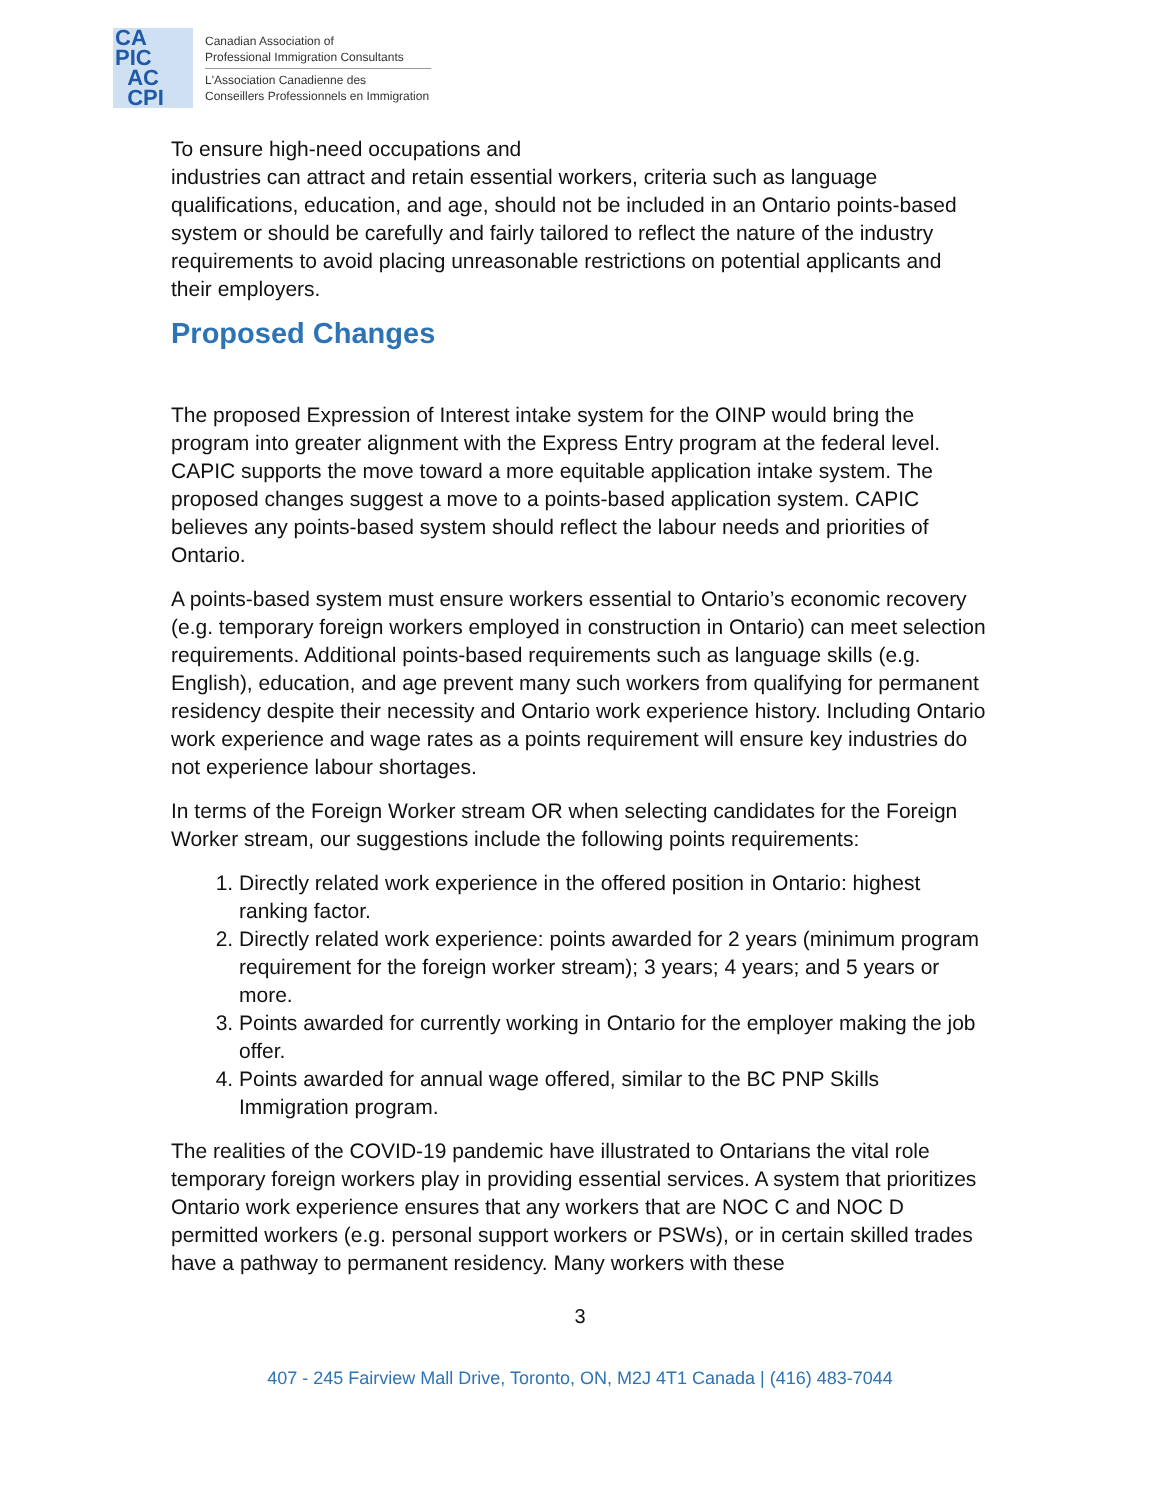CA
PIC
AC
CPI
Canadian Association of
Professional Immigration Consultants
L'Association Canadienne des
Conseillers Professionnels en Immigration
To ensure high-need occupations and
industries can attract and retain essential workers, criteria such as language qualifications, education, and age, should not be included in an Ontario points-based system or should be carefully and fairly tailored to reflect the nature of the industry requirements to avoid placing unreasonable restrictions on potential applicants and their employers.
Proposed Changes
The proposed Expression of Interest intake system for the OINP would bring the program into greater alignment with the Express Entry program at the federal level. CAPIC supports the move toward a more equitable application intake system. The proposed changes suggest a move to a points-based application system. CAPIC believes any points-based system should reflect the labour needs and priorities of Ontario.
A points-based system must ensure workers essential to Ontario’s economic recovery (e.g. temporary foreign workers employed in construction in Ontario) can meet selection requirements. Additional points-based requirements such as language skills (e.g. English), education, and age prevent many such workers from qualifying for permanent residency despite their necessity and Ontario work experience history. Including Ontario work experience and wage rates as a points requirement will ensure key industries do not experience labour shortages.
In terms of the Foreign Worker stream OR when selecting candidates for the Foreign Worker stream, our suggestions include the following points requirements:
1. Directly related work experience in the offered position in Ontario: highest ranking factor.
2. Directly related work experience: points awarded for 2 years (minimum program requirement for the foreign worker stream); 3 years; 4 years; and 5 years or more.
3. Points awarded for currently working in Ontario for the employer making the job offer.
4. Points awarded for annual wage offered, similar to the BC PNP Skills Immigration program.
The realities of the COVID-19 pandemic have illustrated to Ontarians the vital role temporary foreign workers play in providing essential services. A system that prioritizes Ontario work experience ensures that any workers that are NOC C and NOC D permitted workers (e.g. personal support workers or PSWs), or in certain skilled trades have a pathway to permanent residency. Many workers with these
3
407 - 245 Fairview Mall Drive, Toronto, ON, M2J 4T1 Canada | (416) 483-7044